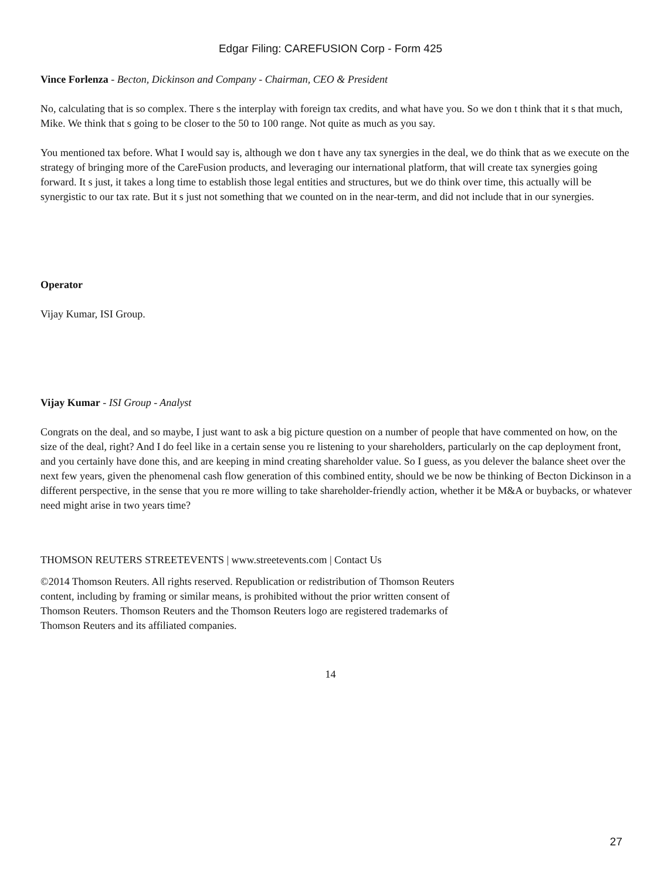Edgar Filing: CAREFUSION Corp - Form 425
Vince Forlenza - Becton, Dickinson and Company - Chairman, CEO & President
No, calculating that is so complex. There s the interplay with foreign tax credits, and what have you. So we don t think that it s that much, Mike. We think that s going to be closer to the 50 to 100 range. Not quite as much as you say.
You mentioned tax before. What I would say is, although we don t have any tax synergies in the deal, we do think that as we execute on the strategy of bringing more of the CareFusion products, and leveraging our international platform, that will create tax synergies going forward. It s just, it takes a long time to establish those legal entities and structures, but we do think over time, this actually will be synergistic to our tax rate. But it s just not something that we counted on in the near-term, and did not include that in our synergies.
Operator
Vijay Kumar, ISI Group.
Vijay Kumar - ISI Group - Analyst
Congrats on the deal, and so maybe, I just want to ask a big picture question on a number of people that have commented on how, on the size of the deal, right? And I do feel like in a certain sense you re listening to your shareholders, particularly on the cap deployment front, and you certainly have done this, and are keeping in mind creating shareholder value. So I guess, as you delever the balance sheet over the next few years, given the phenomenal cash flow generation of this combined entity, should we be now be thinking of Becton Dickinson in a different perspective, in the sense that you re more willing to take shareholder-friendly action, whether it be M&A or buybacks, or whatever need might arise in two years time?
THOMSON REUTERS STREETEVENTS | www.streetevents.com | Contact Us
©2014 Thomson Reuters. All rights reserved. Republication or redistribution of Thomson Reuters content, including by framing or similar means, is prohibited without the prior written consent of Thomson Reuters. Thomson Reuters and the Thomson Reuters logo are registered trademarks of Thomson Reuters and its affiliated companies.
14
27